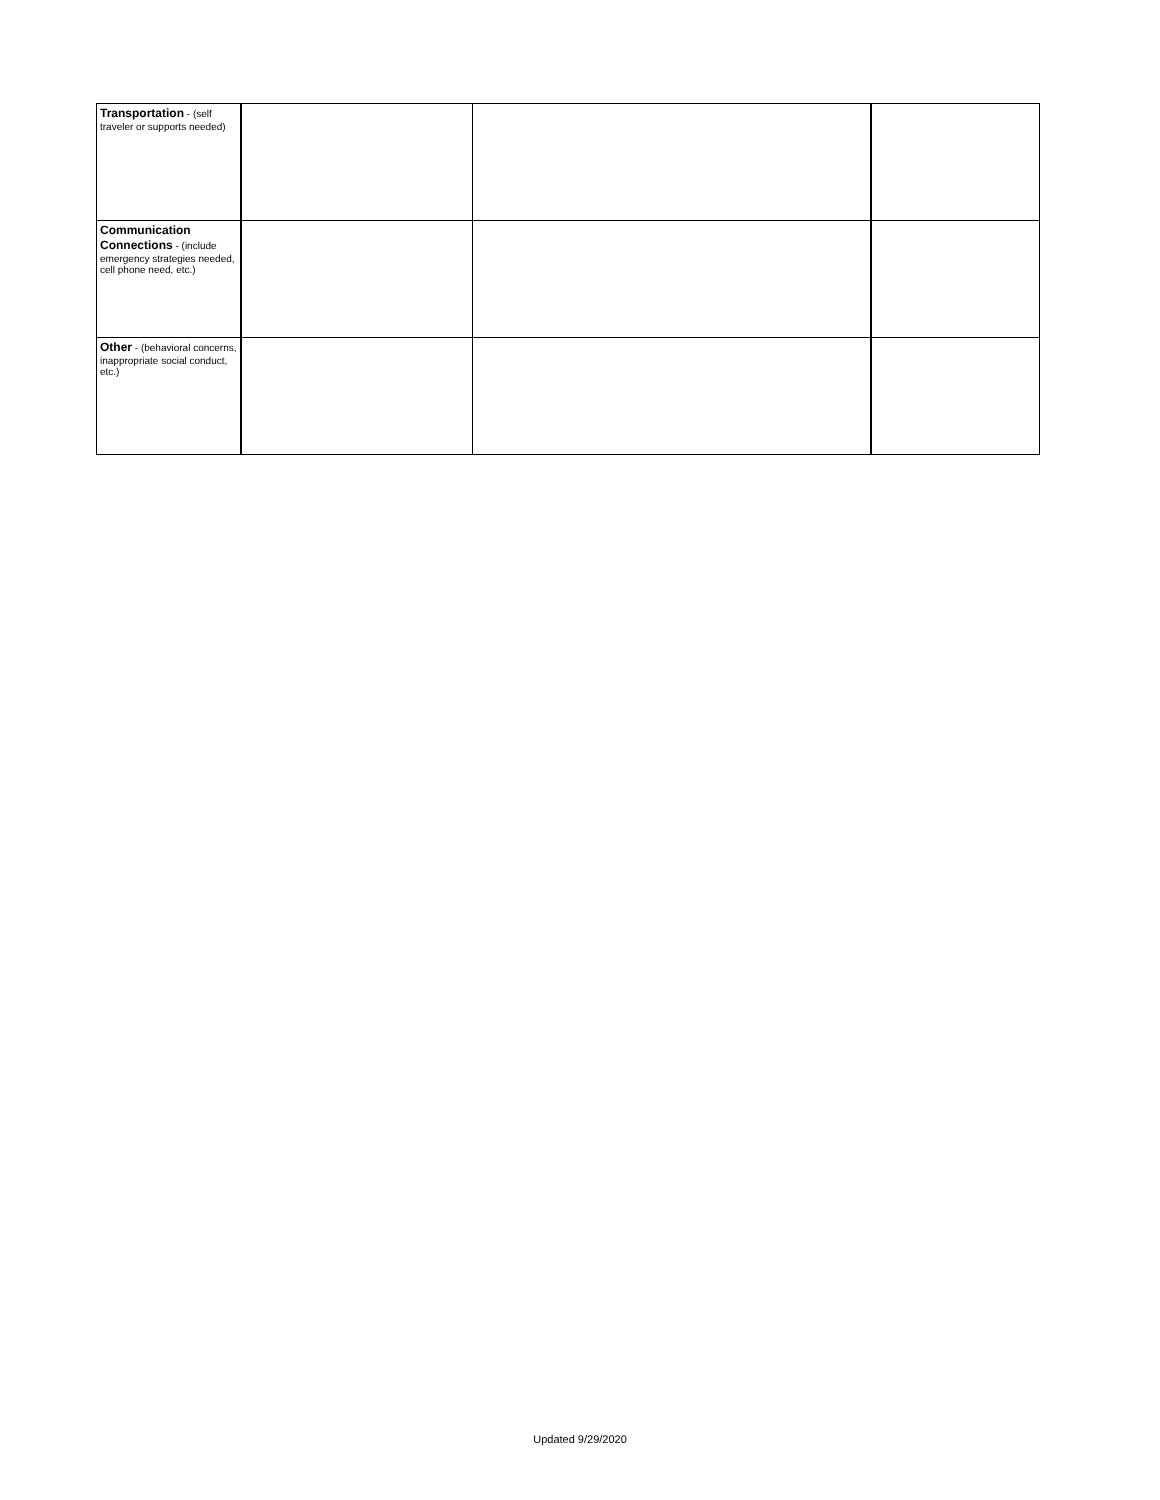| Transportation - (self traveler or supports needed) | | | |
| Communication Connections - (include emergency strategies needed, cell phone need, etc.) | | | |
| Other - (behavioral concerns, inappropriate social conduct, etc.) | | | |
Updated 9/29/2020